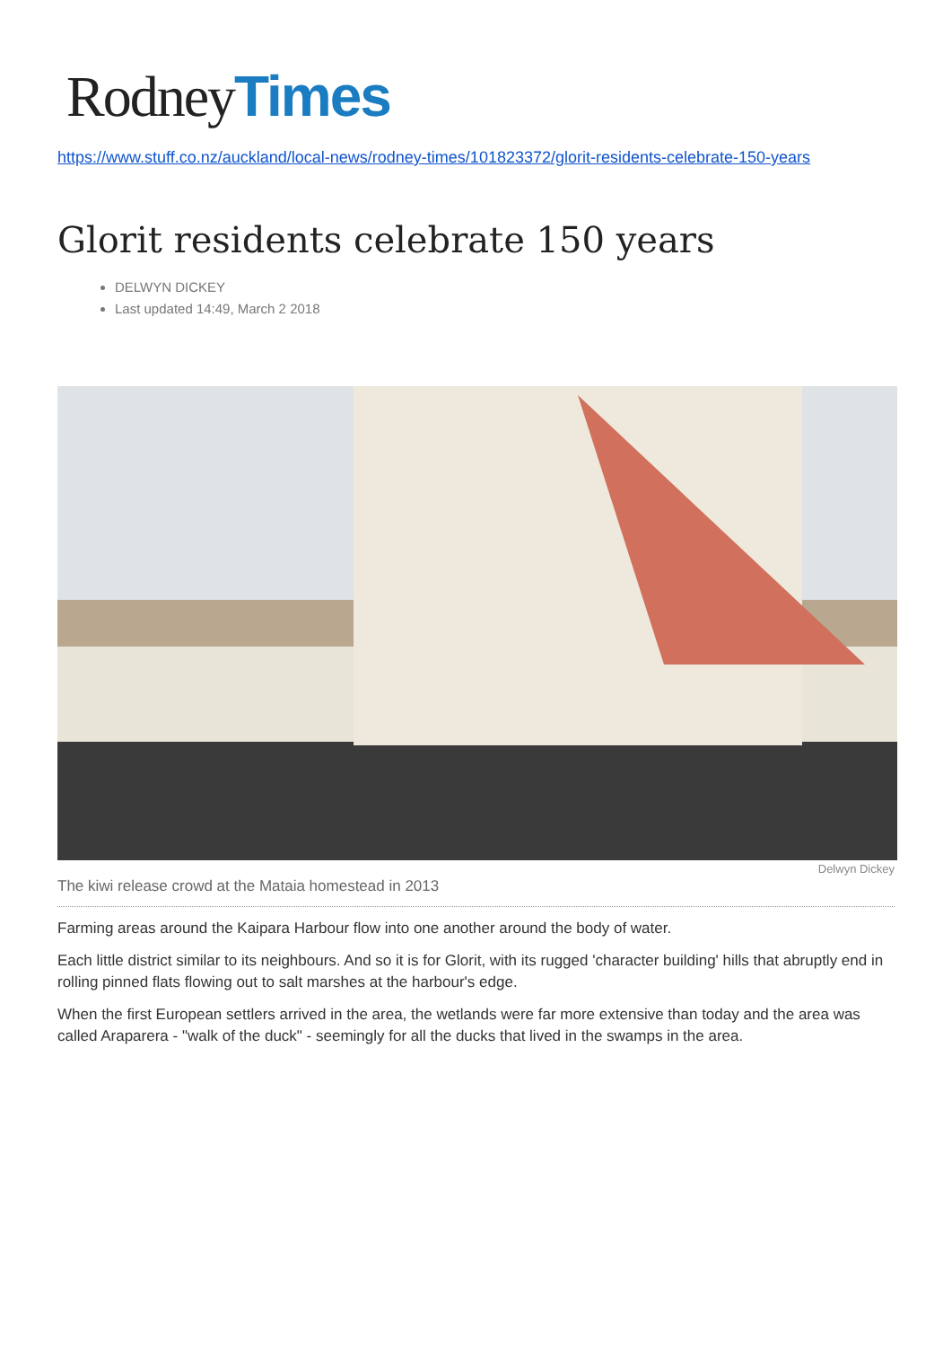Rodney Times
https://www.stuff.co.nz/auckland/local-news/rodney-times/101823372/glorit-residents-celebrate-150-years
Glorit residents celebrate 150 years
DELWYN DICKEY
Last updated 14:49, March 2 2018
Delwyn Dickey
The kiwi release crowd at the Mataia homestead in 2013
Farming areas around the Kaipara Harbour flow into one another around the body of water.
Each little district similar to its neighbours. And so it is for Glorit, with its rugged 'character building' hills that abruptly end in rolling pinned flats flowing out to salt marshes at the harbour's edge.
When the first European settlers arrived in the area, the wetlands were far more extensive than today and the area was called Araparera - "walk of the duck" - seemingly for all the ducks that lived in the swamps in the area.